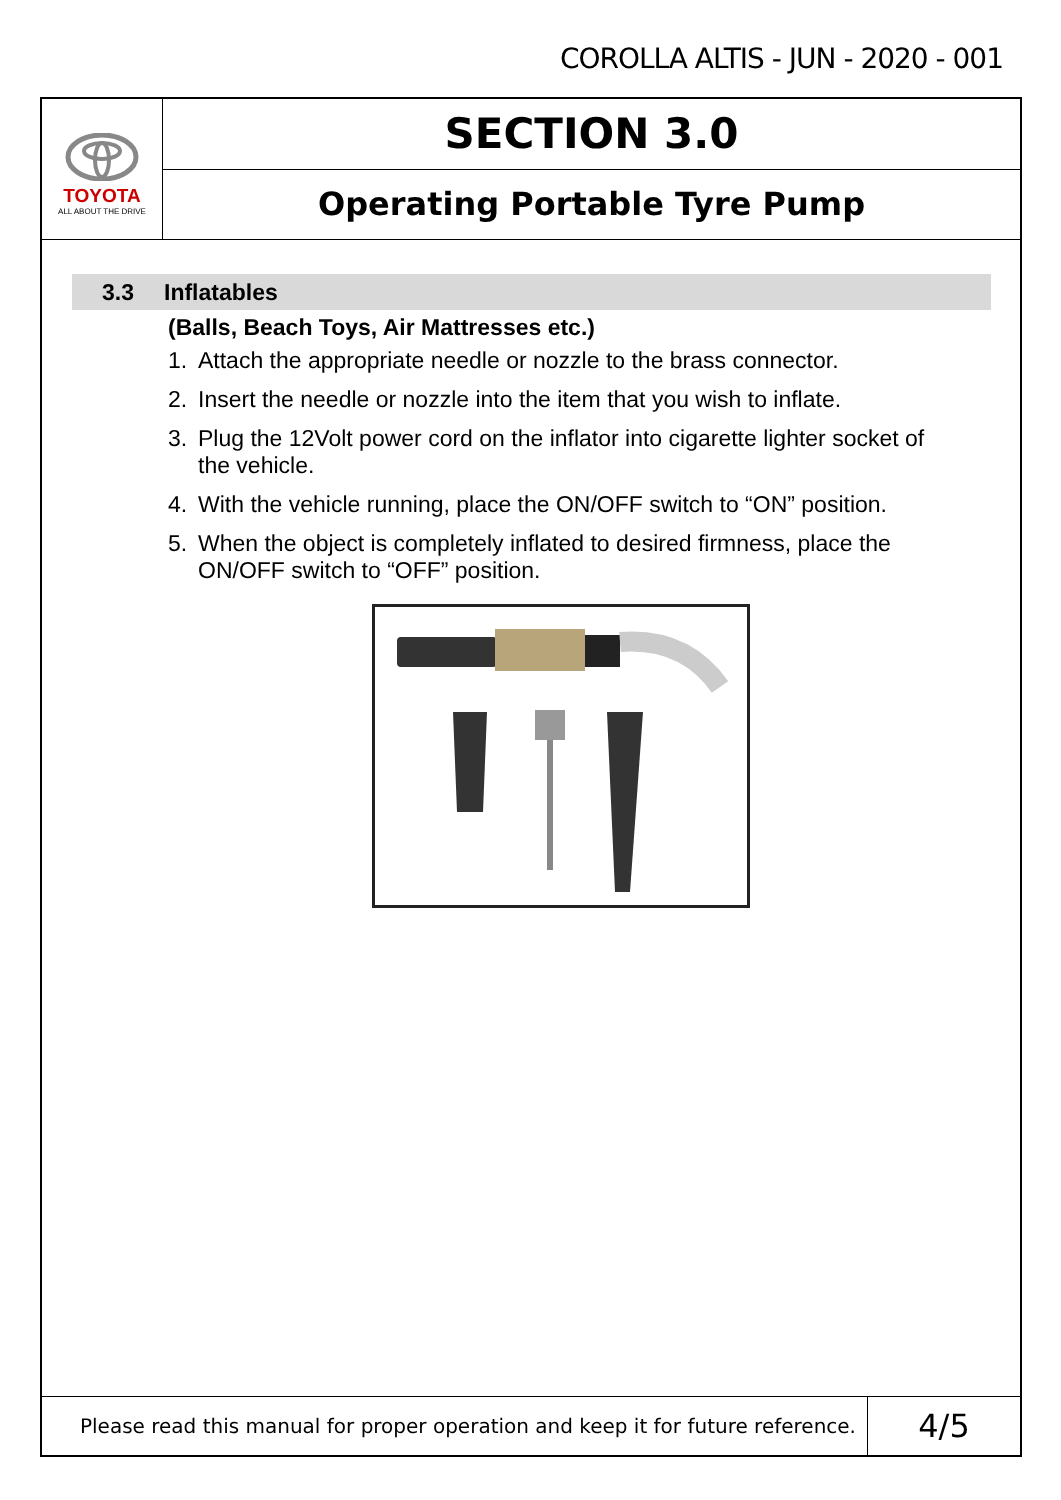COROLLA ALTIS - JUN - 2020 - 001
TOYOTA
ALL ABOUT THE DRIVE
SECTION 3.0
Operating Portable Tyre Pump
3.3 Inflatables
(Balls, Beach Toys, Air Mattresses etc.)
1. Attach the appropriate needle or nozzle to the brass connector.
2. Insert the needle or nozzle into the item that you wish to inflate.
3. Plug the 12Volt power cord on the inflator into cigarette lighter socket of
the vehicle.
4. With the vehicle running, place the ON/OFF switch to “ON” position.
5. When the object is completely inflated to desired firmness, place the
ON/OFF switch to “OFF” position.
Please read this manual for proper operation and keep it for future reference.
4/5